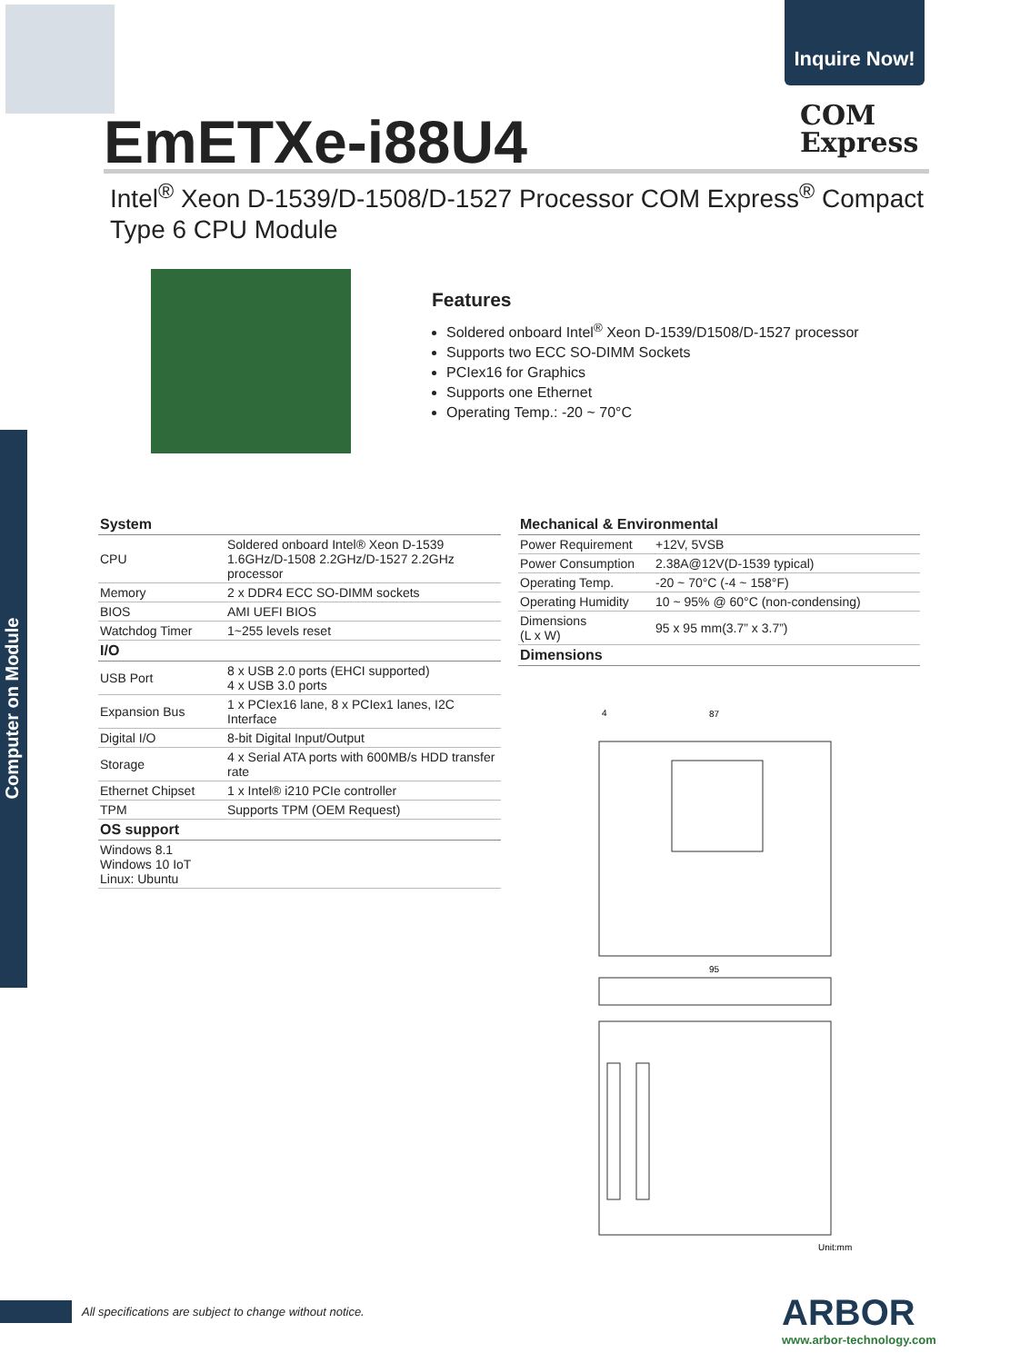Inquire Now!
EmETXe-i88U4
COM
Express
Intel<sup>®</sup> Xeon D-1539/D-1508/D-1527 Processor COM Express<sup>®</sup> Compact Type 6 CPU Module
Features
Soldered onboard Intel<sup>®</sup> Xeon D-1539/D1508/D-1527 processor
Supports two ECC SO-DIMM Sockets
PCIex16 for Graphics
Supports one Ethernet
Operating Temp.: -20 ~ 70°C
Computer on Module
| System | |
| --- | --- |
| CPU | Soldered onboard Intel® Xeon D-1539 1.6GHz/D-1508 2.2GHz/D-1527 2.2GHz processor |
| Memory | 2 x DDR4 ECC SO-DIMM sockets |
| BIOS | AMI UEFI BIOS |
| Watchdog Timer | 1~255 levels reset |
| I/O | |
| USB Port | 8 x USB 2.0 ports (EHCI supported) 4 x USB 3.0 ports |
| Expansion Bus | 1 x PCIex16 lane, 8 x PCIex1 lanes, I2C Interface |
| Digital I/O | 8-bit Digital Input/Output |
| Storage | 4 x Serial ATA ports with 600MB/s HDD transfer rate |
| Ethernet Chipset | 1 x Intel® i210 PCIe controller |
| TPM | Supports TPM (OEM Request) |
| OS support | |
| Windows 8.1 Windows 10 IoT Linux: Ubuntu | |
| Mechanical & Environmental | |
| --- | --- |
| Power Requirement | +12V, 5VSB |
| Power Consumption | 2.38A@12V(D-1539 typical) |
| Operating Temp. | -20 ~ 70°C (-4 ~ 158°F) |
| Operating Humidity | 10 ~ 95% @ 60°C (non-condensing) |
| Dimensions (L x W) | 95 x 95 mm(3.7” x 3.7”) |
| Dimensions | |
4
87
95
Unit:mm
All specifications are subject to change without notice.
ARBOR
www.arbor-technology.com